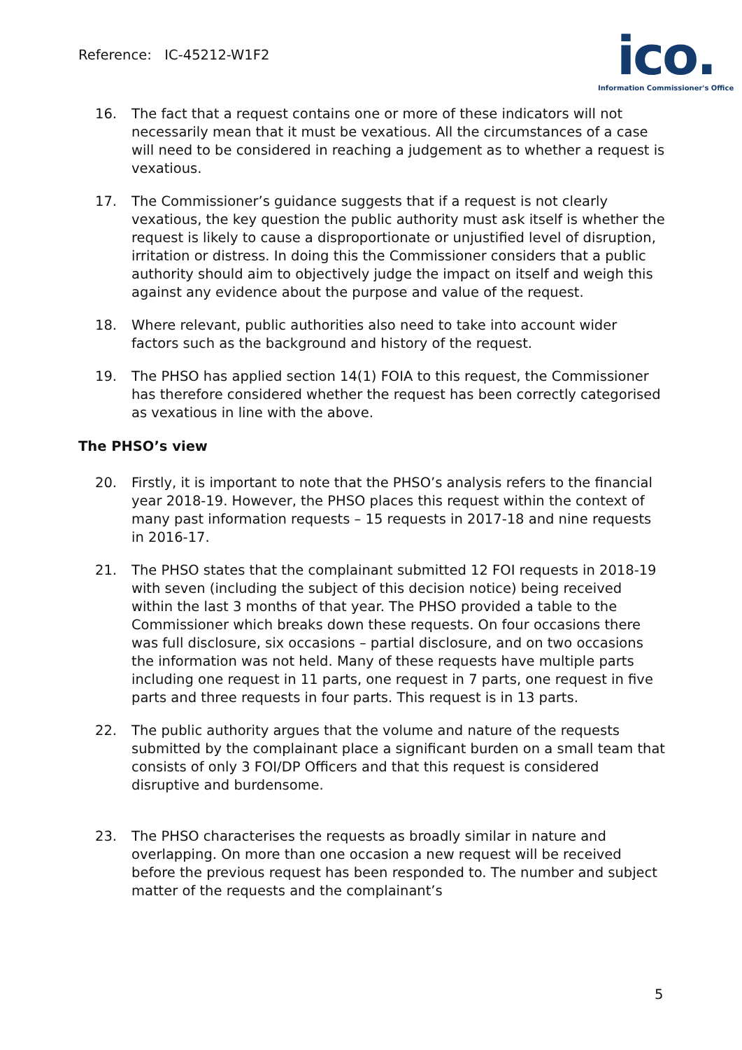Reference: IC-45212-W1F2
ico.
Information Commissioner's Office
16. The fact that a request contains one or more of these indicators will not necessarily mean that it must be vexatious. All the circumstances of a case will need to be considered in reaching a judgement as to whether a request is vexatious.
17. The Commissioner’s guidance suggests that if a request is not clearly vexatious, the key question the public authority must ask itself is whether the request is likely to cause a disproportionate or unjustified level of disruption, irritation or distress. In doing this the Commissioner considers that a public authority should aim to objectively judge the impact on itself and weigh this against any evidence about the purpose and value of the request.
18. Where relevant, public authorities also need to take into account wider factors such as the background and history of the request.
19. The PHSO has applied section 14(1) FOIA to this request, the Commissioner has therefore considered whether the request has been correctly categorised as vexatious in line with the above.
The PHSO’s view
20. Firstly, it is important to note that the PHSO’s analysis refers to the financial year 2018-19. However, the PHSO places this request within the context of many past information requests – 15 requests in 2017-18 and nine requests in 2016-17.
21. The PHSO states that the complainant submitted 12 FOI requests in 2018-19 with seven (including the subject of this decision notice) being received within the last 3 months of that year. The PHSO provided a table to the Commissioner which breaks down these requests. On four occasions there was full disclosure, six occasions – partial disclosure, and on two occasions the information was not held. Many of these requests have multiple parts including one request in 11 parts, one request in 7 parts, one request in five parts and three requests in four parts. This request is in 13 parts.
22. The public authority argues that the volume and nature of the requests submitted by the complainant place a significant burden on a small team that consists of only 3 FOI/DP Officers and that this request is considered disruptive and burdensome.
23. The PHSO characterises the requests as broadly similar in nature and overlapping. On more than one occasion a new request will be received before the previous request has been responded to. The number and subject matter of the requests and the complainant’s
5